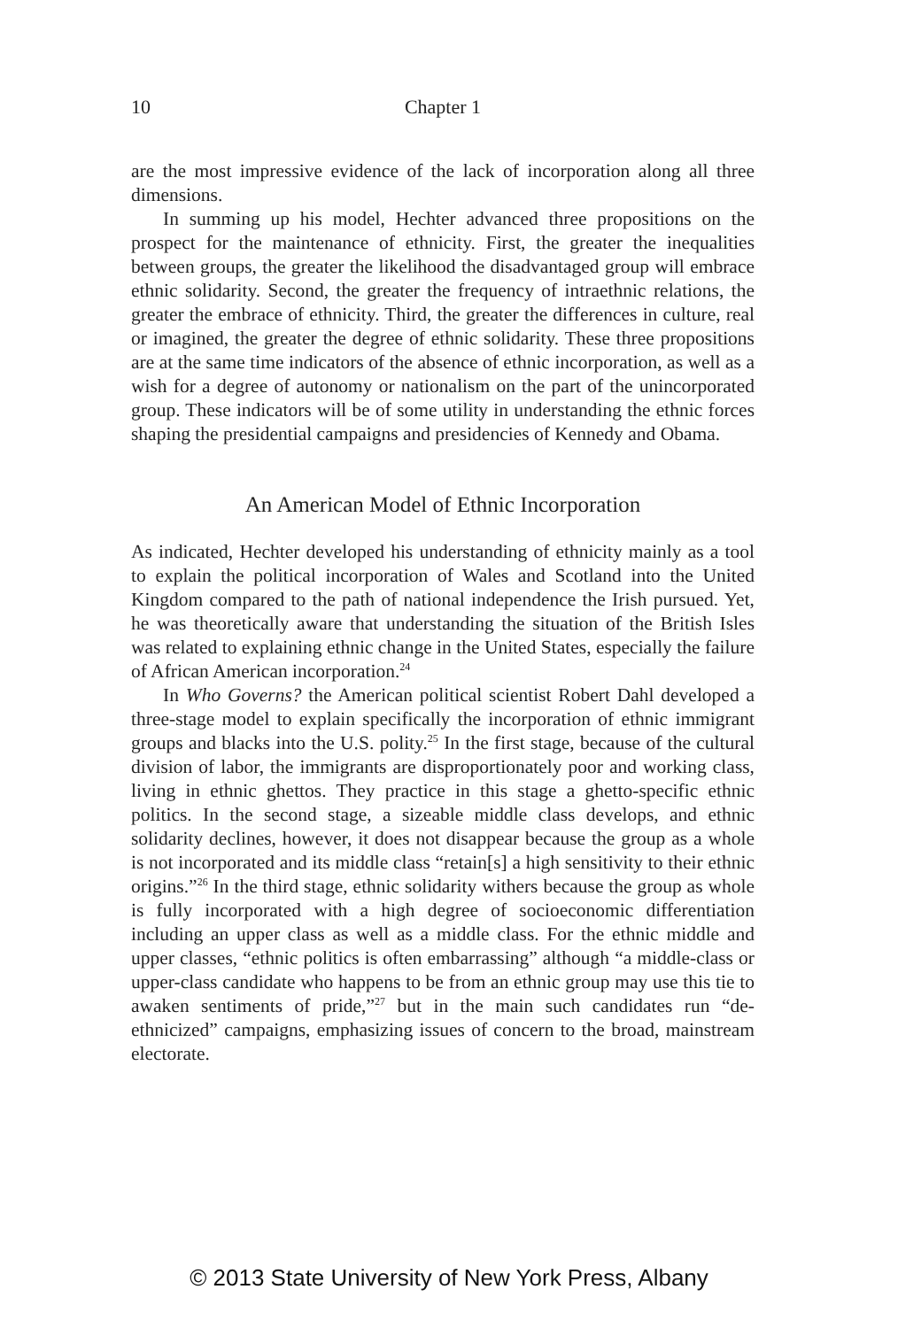10 Chapter 1
are the most impressive evidence of the lack of incorporation along all three dimensions.
In summing up his model, Hechter advanced three propositions on the prospect for the maintenance of ethnicity. First, the greater the inequalities between groups, the greater the likelihood the disadvantaged group will embrace ethnic solidarity. Second, the greater the frequency of intraethnic relations, the greater the embrace of ethnicity. Third, the greater the differences in culture, real or imagined, the greater the degree of ethnic solidarity. These three propositions are at the same time indicators of the absence of ethnic incorporation, as well as a wish for a degree of autonomy or nationalism on the part of the unincorporated group. These indicators will be of some utility in understanding the ethnic forces shaping the presidential campaigns and presidencies of Kennedy and Obama.
An American Model of Ethnic Incorporation
As indicated, Hechter developed his understanding of ethnicity mainly as a tool to explain the political incorporation of Wales and Scotland into the United Kingdom compared to the path of national independence the Irish pursued. Yet, he was theoretically aware that understanding the situation of the British Isles was related to explaining ethnic change in the United States, especially the failure of African American incorporation.<sup>24</sup>
In Who Governs? the American political scientist Robert Dahl developed a three-stage model to explain specifically the incorporation of ethnic immigrant groups and blacks into the U.S. polity.<sup>25</sup> In the first stage, because of the cultural division of labor, the immigrants are disproportionately poor and working class, living in ethnic ghettos. They practice in this stage a ghetto-specific ethnic politics. In the second stage, a sizeable middle class develops, and ethnic solidarity declines, however, it does not disappear because the group as a whole is not incorporated and its middle class “retain[s] a high sensitivity to their ethnic origins.”<sup>26</sup> In the third stage, ethnic solidarity withers because the group as whole is fully incorporated with a high degree of socioeconomic differentiation including an upper class as well as a middle class. For the ethnic middle and upper classes, “ethnic politics is often embarrassing” although “a middle-class or upper-class candidate who happens to be from an ethnic group may use this tie to awaken sentiments of pride,”<sup>27</sup> but in the main such candidates run “de-ethnicized” campaigns, emphasizing issues of concern to the broad, mainstream electorate.
© 2013 State University of New York Press, Albany